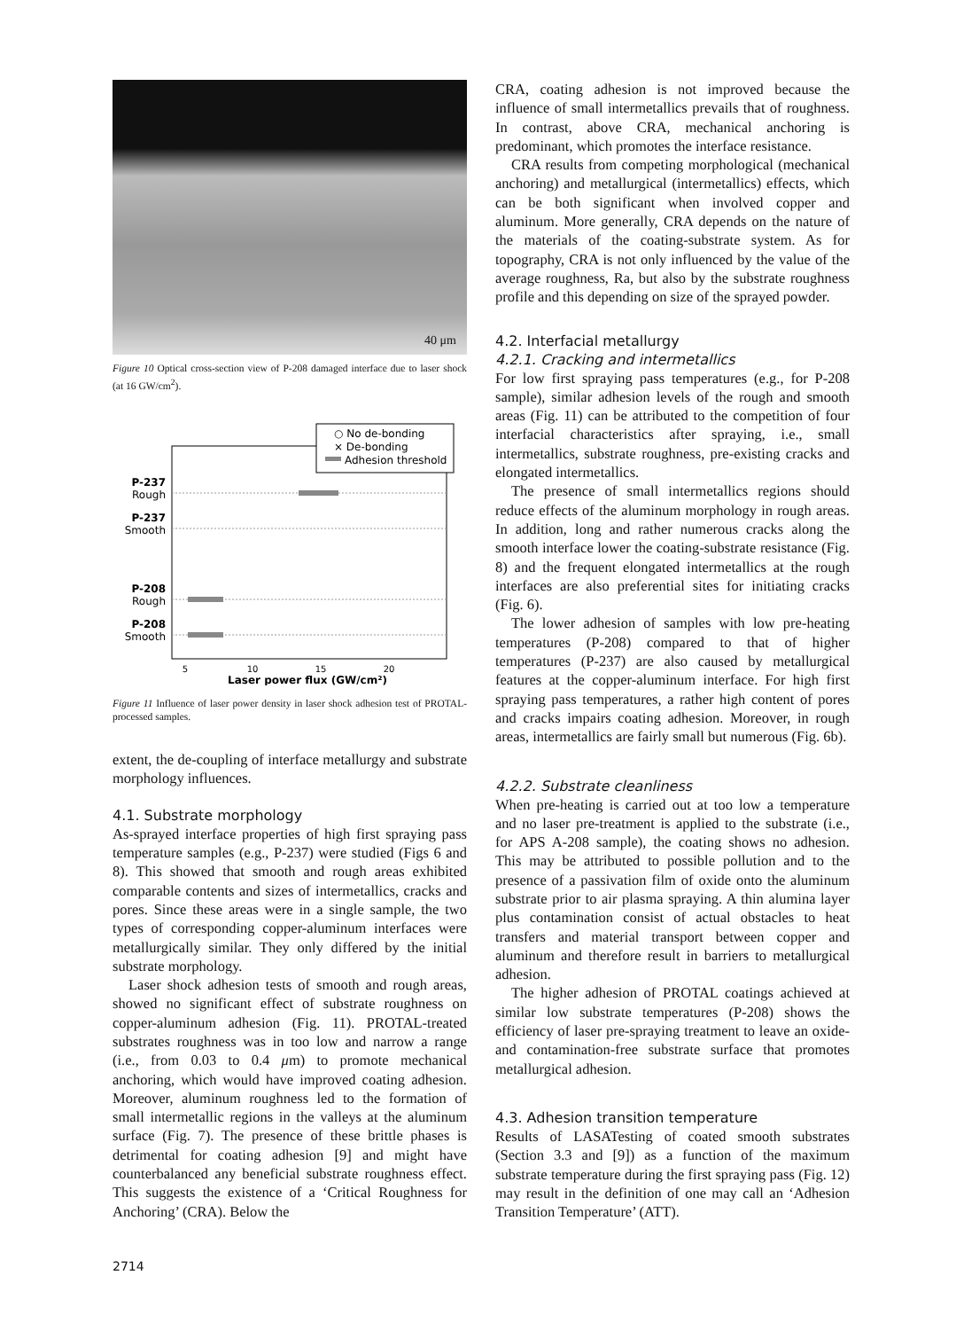40 μm
Figure 10 Optical cross-section view of P-208 damaged interface due to laser shock (at 16 GW/cm<sup>2</sup>).
○ No de-bonding
× De-bonding
Adhesion threshold
P-237
Rough
P-237
Smooth
P-208
Rough
P-208
Smooth
5
10
15
20
Laser power flux (GW/cm²)
Figure 11 Influence of laser power density in laser shock adhesion test of PROTAL-processed samples.
extent, the de-coupling of interface metallurgy and substrate morphology influences.
4.1. Substrate morphology
As-sprayed interface properties of high first spraying pass temperature samples (e.g., P-237) were studied (Figs 6 and 8). This showed that smooth and rough areas exhibited comparable contents and sizes of intermetallics, cracks and pores. Since these areas were in a single sample, the two types of corresponding copper-aluminum interfaces were metallurgically similar. They only differed by the initial substrate morphology.
Laser shock adhesion tests of smooth and rough areas, showed no significant effect of substrate roughness on copper-aluminum adhesion (Fig. 11). PROTAL-treated substrates roughness was in too low and narrow a range (i.e., from 0.03 to 0.4 μm) to promote mechanical anchoring, which would have improved coating adhesion. Moreover, aluminum roughness led to the formation of small intermetallic regions in the valleys at the aluminum surface (Fig. 7). The presence of these brittle phases is detrimental for coating adhesion [9] and might have counterbalanced any beneficial substrate roughness effect. This suggests the existence of a ‘Critical Roughness for Anchoring’ (CRA). Below the
CRA, coating adhesion is not improved because the influence of small intermetallics prevails that of roughness. In contrast, above CRA, mechanical anchoring is predominant, which promotes the interface resistance.
CRA results from competing morphological (mechanical anchoring) and metallurgical (intermetallics) effects, which can be both significant when involved copper and aluminum. More generally, CRA depends on the nature of the materials of the coating-substrate system. As for topography, CRA is not only influenced by the value of the average roughness, Ra, but also by the substrate roughness profile and this depending on size of the sprayed powder.
4.2. Interfacial metallurgy
4.2.1. Cracking and intermetallics
For low first spraying pass temperatures (e.g., for P-208 sample), similar adhesion levels of the rough and smooth areas (Fig. 11) can be attributed to the competition of four interfacial characteristics after spraying, i.e., small intermetallics, substrate roughness, pre-existing cracks and elongated intermetallics.
The presence of small intermetallics regions should reduce effects of the aluminum morphology in rough areas. In addition, long and rather numerous cracks along the smooth interface lower the coating-substrate resistance (Fig. 8) and the frequent elongated intermetallics at the rough interfaces are also preferential sites for initiating cracks (Fig. 6).
The lower adhesion of samples with low pre-heating temperatures (P-208) compared to that of higher temperatures (P-237) are also caused by metallurgical features at the copper-aluminum interface. For high first spraying pass temperatures, a rather high content of pores and cracks impairs coating adhesion. Moreover, in rough areas, intermetallics are fairly small but numerous (Fig. 6b).
4.2.2. Substrate cleanliness
When pre-heating is carried out at too low a temperature and no laser pre-treatment is applied to the substrate (i.e., for APS A-208 sample), the coating shows no adhesion. This may be attributed to possible pollution and to the presence of a passivation film of oxide onto the aluminum substrate prior to air plasma spraying. A thin alumina layer plus contamination consist of actual obstacles to heat transfers and material transport between copper and aluminum and therefore result in barriers to metallurgical adhesion.
The higher adhesion of PROTAL coatings achieved at similar low substrate temperatures (P-208) shows the efficiency of laser pre-spraying treatment to leave an oxide- and contamination-free substrate surface that promotes metallurgical adhesion.
4.3. Adhesion transition temperature
Results of LASATesting of coated smooth substrates (Section 3.3 and [9]) as a function of the maximum substrate temperature during the first spraying pass (Fig. 12) may result in the definition of one may call an ‘Adhesion Transition Temperature’ (ATT).
2714